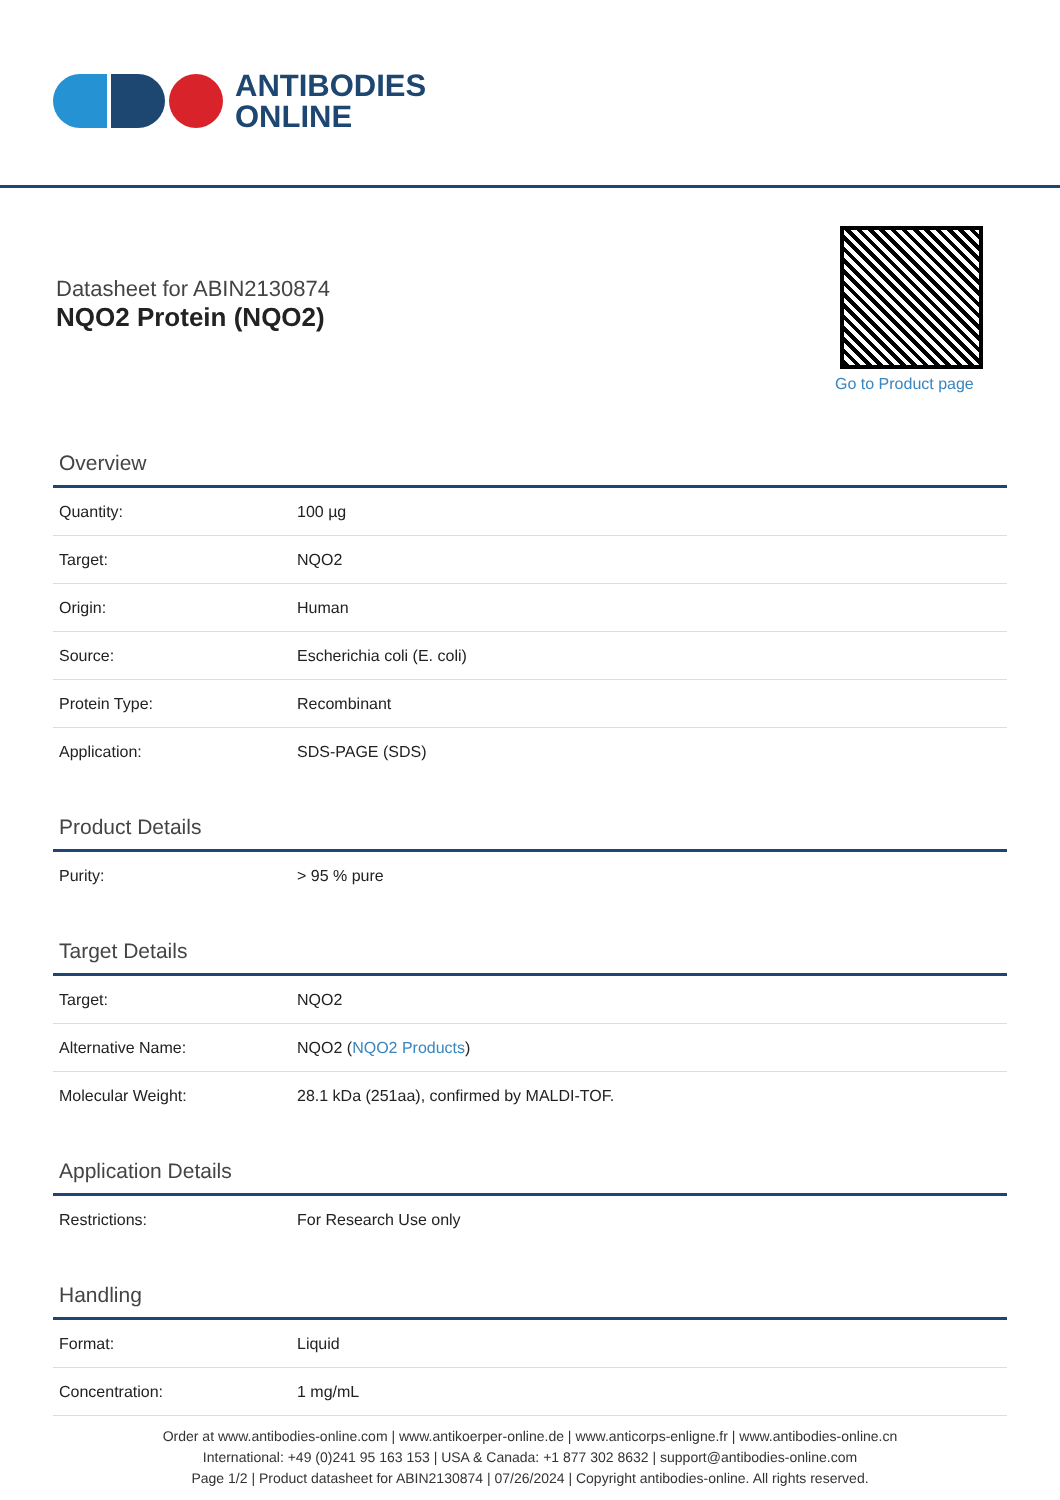ANTIBODIES
ONLINE
Datasheet for ABIN2130874
NQO2 Protein (NQO2)
Go to Product page
Overview
| Quantity: | 100 µg |
| Target: | NQO2 |
| Origin: | Human |
| Source: | Escherichia coli (E. coli) |
| Protein Type: | Recombinant |
| Application: | SDS-PAGE (SDS) |
Product Details
| Purity: | > 95 % pure |
Target Details
| Target: | NQO2 |
| Alternative Name: | NQO2 ( NQO2 Products ) |
| Molecular Weight: | 28.1 kDa (251aa), confirmed by MALDI-TOF. |
Application Details
| Restrictions: | For Research Use only |
Handling
| Format: | Liquid |
| Concentration: | 1 mg/mL |
Order at www.antibodies-online.com | www.antikoerper-online.de | www.anticorps-enligne.fr | www.antibodies-online.cn
International: +49 (0)241 95 163 153 | USA & Canada: +1 877 302 8632 | support@antibodies-online.com
Page 1/2 | Product datasheet for ABIN2130874 | 07/26/2024 | Copyright antibodies-online. All rights reserved.